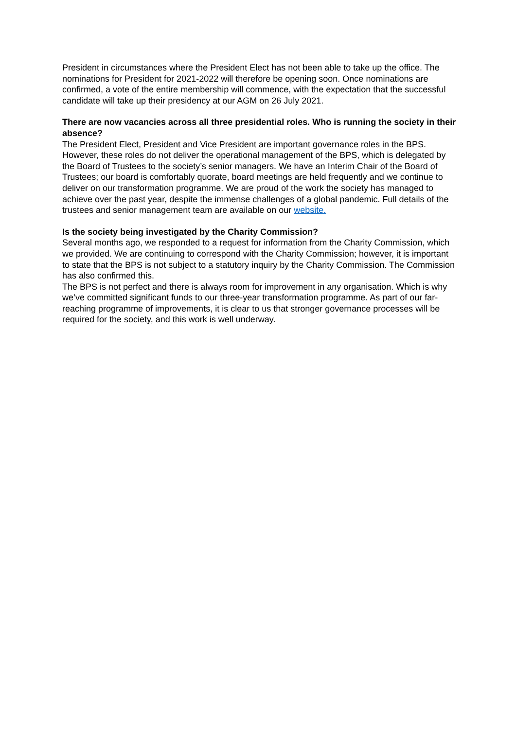President in circumstances where the President Elect has not been able to take up the office. The nominations for President for 2021-2022 will therefore be opening soon. Once nominations are confirmed, a vote of the entire membership will commence, with the expectation that the successful candidate will take up their presidency at our AGM on 26 July 2021.
There are now vacancies across all three presidential roles. Who is running the society in their absence?
The President Elect, President and Vice President are important governance roles in the BPS. However, these roles do not deliver the operational management of the BPS, which is delegated by the Board of Trustees to the society’s senior managers. We have an Interim Chair of the Board of Trustees; our board is comfortably quorate, board meetings are held frequently and we continue to deliver on our transformation programme. We are proud of the work the society has managed to achieve over the past year, despite the immense challenges of a global pandemic. Full details of the trustees and senior management team are available on our website.
Is the society being investigated by the Charity Commission?
Several months ago, we responded to a request for information from the Charity Commission, which we provided. We are continuing to correspond with the Charity Commission; however, it is important to state that the BPS is not subject to a statutory inquiry by the Charity Commission. The Commission has also confirmed this.
The BPS is not perfect and there is always room for improvement in any organisation. Which is why we’ve committed significant funds to our three-year transformation programme. As part of our far-reaching programme of improvements, it is clear to us that stronger governance processes will be required for the society, and this work is well underway.